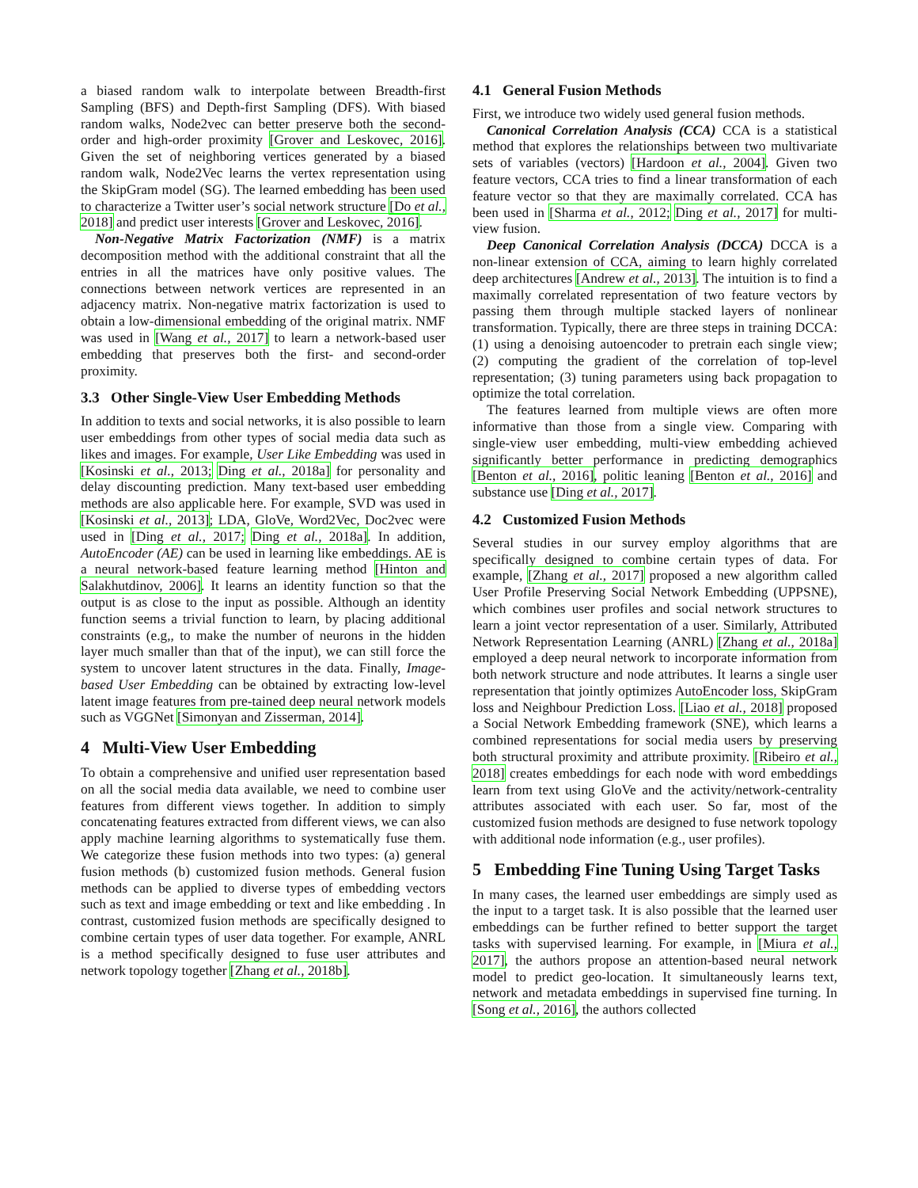a biased random walk to interpolate between Breadth-first Sampling (BFS) and Depth-first Sampling (DFS). With biased random walks, Node2vec can better preserve both the second-order and high-order proximity [Grover and Leskovec, 2016]. Given the set of neighboring vertices generated by a biased random walk, Node2Vec learns the vertex representation using the SkipGram model (SG). The learned embedding has been used to characterize a Twitter user’s social network structure [Do et al., 2018] and predict user interests [Grover and Leskovec, 2016].
Non-Negative Matrix Factorization (NMF) is a matrix decomposition method with the additional constraint that all the entries in all the matrices have only positive values. The connections between network vertices are represented in an adjacency matrix. Non-negative matrix factorization is used to obtain a low-dimensional embedding of the original matrix. NMF was used in [Wang et al., 2017] to learn a network-based user embedding that preserves both the first- and second-order proximity.
3.3 Other Single-View User Embedding Methods
In addition to texts and social networks, it is also possible to learn user embeddings from other types of social media data such as likes and images. For example, User Like Embedding was used in [Kosinski et al., 2013; Ding et al., 2018a] for personality and delay discounting prediction. Many text-based user embedding methods are also applicable here. For example, SVD was used in [Kosinski et al., 2013]; LDA, GloVe, Word2Vec, Doc2vec were used in [Ding et al., 2017; Ding et al., 2018a]. In addition, AutoEncoder (AE) can be used in learning like embeddings. AE is a neural network-based feature learning method [Hinton and Salakhutdinov, 2006]. It learns an identity function so that the output is as close to the input as possible. Although an identity function seems a trivial function to learn, by placing additional constraints (e.g,, to make the number of neurons in the hidden layer much smaller than that of the input), we can still force the system to uncover latent structures in the data. Finally, Image-based User Embedding can be obtained by extracting low-level latent image features from pre-tained deep neural network models such as VGGNet [Simonyan and Zisserman, 2014].
4 Multi-View User Embedding
To obtain a comprehensive and unified user representation based on all the social media data available, we need to combine user features from different views together. In addition to simply concatenating features extracted from different views, we can also apply machine learning algorithms to systematically fuse them. We categorize these fusion methods into two types: (a) general fusion methods (b) customized fusion methods. General fusion methods can be applied to diverse types of embedding vectors such as text and image embedding or text and like embedding . In contrast, customized fusion methods are specifically designed to combine certain types of user data together. For example, ANRL is a method specifically designed to fuse user attributes and network topology together [Zhang et al., 2018b].
4.1 General Fusion Methods
First, we introduce two widely used general fusion methods.
Canonical Correlation Analysis (CCA) CCA is a statistical method that explores the relationships between two multivariate sets of variables (vectors) [Hardoon et al., 2004]. Given two feature vectors, CCA tries to find a linear transformation of each feature vector so that they are maximally correlated. CCA has been used in [Sharma et al., 2012; Ding et al., 2017] for multi-view fusion.
Deep Canonical Correlation Analysis (DCCA) DCCA is a non-linear extension of CCA, aiming to learn highly correlated deep architectures [Andrew et al., 2013]. The intuition is to find a maximally correlated representation of two feature vectors by passing them through multiple stacked layers of nonlinear transformation. Typically, there are three steps in training DCCA: (1) using a denoising autoencoder to pretrain each single view; (2) computing the gradient of the correlation of top-level representation; (3) tuning parameters using back propagation to optimize the total correlation.
The features learned from multiple views are often more informative than those from a single view. Comparing with single-view user embedding, multi-view embedding achieved significantly better performance in predicting demographics [Benton et al., 2016], politic leaning [Benton et al., 2016] and substance use [Ding et al., 2017].
4.2 Customized Fusion Methods
Several studies in our survey employ algorithms that are specifically designed to combine certain types of data. For example, [Zhang et al., 2017] proposed a new algorithm called User Profile Preserving Social Network Embedding (UPPSNE), which combines user profiles and social network structures to learn a joint vector representation of a user. Similarly, Attributed Network Representation Learning (ANRL) [Zhang et al., 2018a] employed a deep neural network to incorporate information from both network structure and node attributes. It learns a single user representation that jointly optimizes AutoEncoder loss, SkipGram loss and Neighbour Prediction Loss. [Liao et al., 2018] proposed a Social Network Embedding framework (SNE), which learns a combined representations for social media users by preserving both structural proximity and attribute proximity. [Ribeiro et al., 2018] creates embeddings for each node with word embeddings learn from text using GloVe and the activity/network-centrality attributes associated with each user. So far, most of the customized fusion methods are designed to fuse network topology with additional node information (e.g., user profiles).
5 Embedding Fine Tuning Using Target Tasks
In many cases, the learned user embeddings are simply used as the input to a target task. It is also possible that the learned user embeddings can be further refined to better support the target tasks with supervised learning. For example, in [Miura et al., 2017], the authors propose an attention-based neural network model to predict geo-location. It simultaneously learns text, network and metadata embeddings in supervised fine turning. In [Song et al., 2016], the authors collected